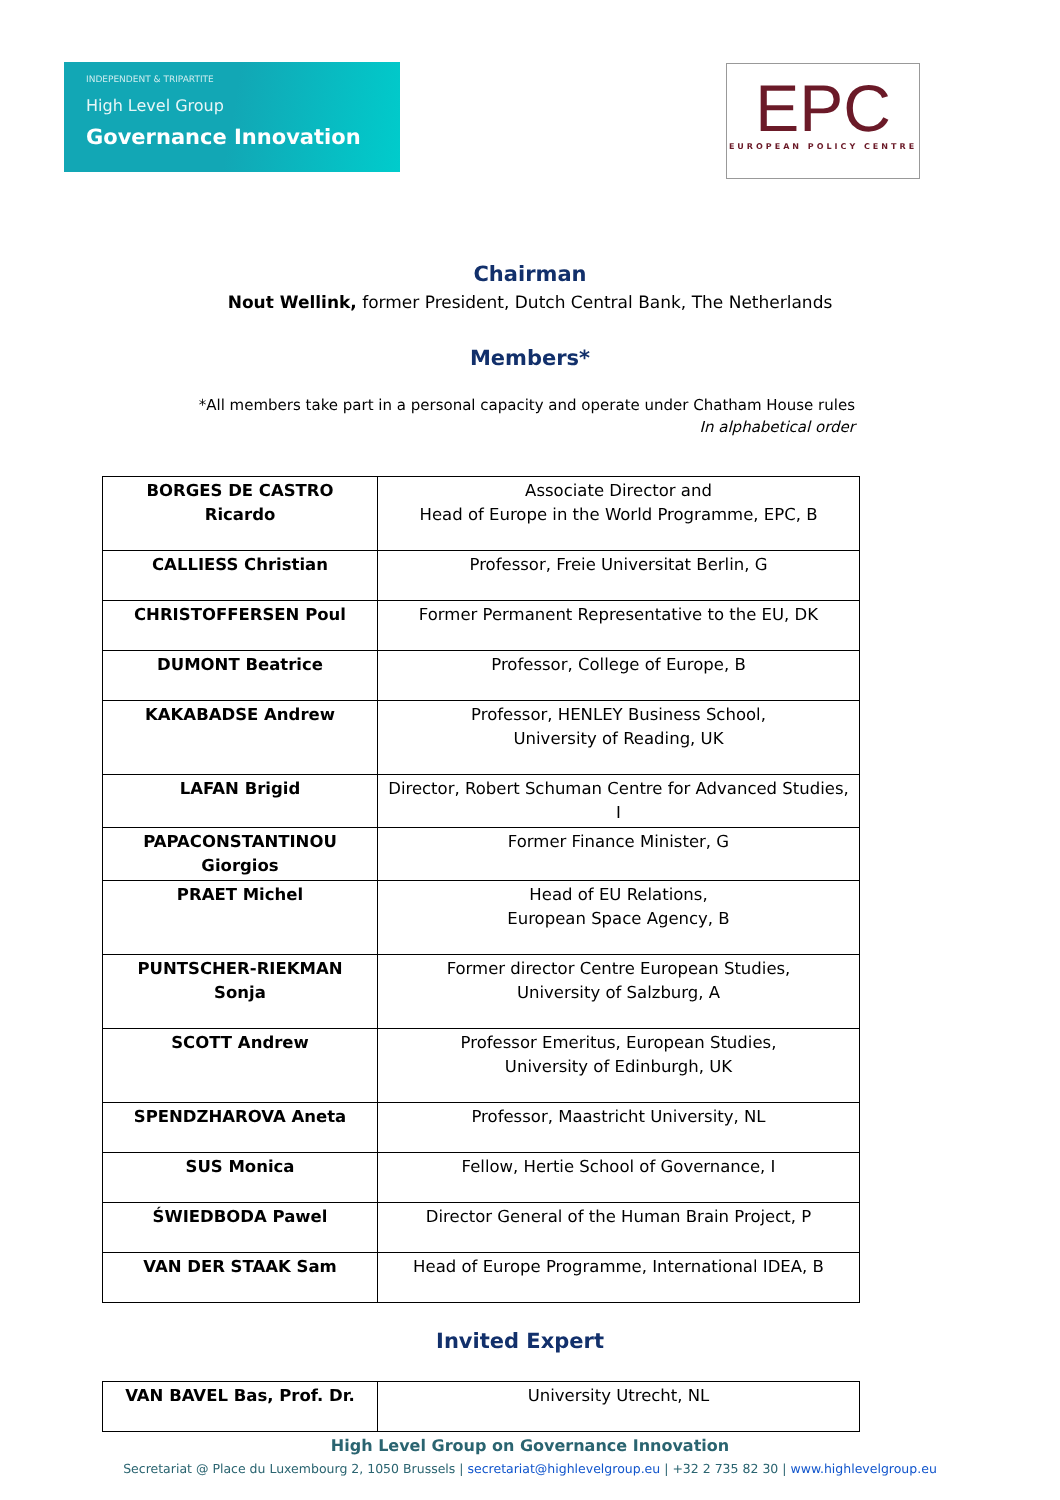INDEPENDENT & TRIPARTITE
High Level Group
Governance Innovation
EPC
EUROPEAN POLICY CENTRE
Chairman
Nout Wellink, former President, Dutch Central Bank, The Netherlands
Members*
*All members take part in a personal capacity and operate under Chatham House rules
In alphabetical order
| BORGES DE CASTRO Ricardo | Associate Director and Head of Europe in the World Programme, EPC, B |
| CALLIESS Christian | Professor, Freie Universitat Berlin, G |
| CHRISTOFFERSEN Poul | Former Permanent Representative to the EU, DK |
| DUMONT Beatrice | Professor, College of Europe, B |
| KAKABADSE Andrew | Professor, HENLEY Business School, University of Reading, UK |
| LAFAN Brigid | Director, Robert Schuman Centre for Advanced Studies, I |
| PAPACONSTANTINOU Giorgios | Former Finance Minister, G |
| PRAET Michel | Head of EU Relations, European Space Agency, B |
| PUNTSCHER-RIEKMAN Sonja | Former director Centre European Studies, University of Salzburg, A |
| SCOTT Andrew | Professor Emeritus, European Studies, University of Edinburgh, UK |
| SPENDZHAROVA Aneta | Professor, Maastricht University, NL |
| SUS Monica | Fellow, Hertie School of Governance, I |
| ŚWIEDBODA Pawel | Director General of the Human Brain Project, P |
| VAN DER STAAK Sam | Head of Europe Programme, International IDEA, B |
Invited Expert
| VAN BAVEL Bas, Prof. Dr. | University Utrecht, NL |
High Level Group on Governance Innovation
Secretariat @ Place du Luxembourg 2, 1050 Brussels | secretariat@highlevelgroup.eu | +32 2 735 82 30 | www.highlevelgroup.eu